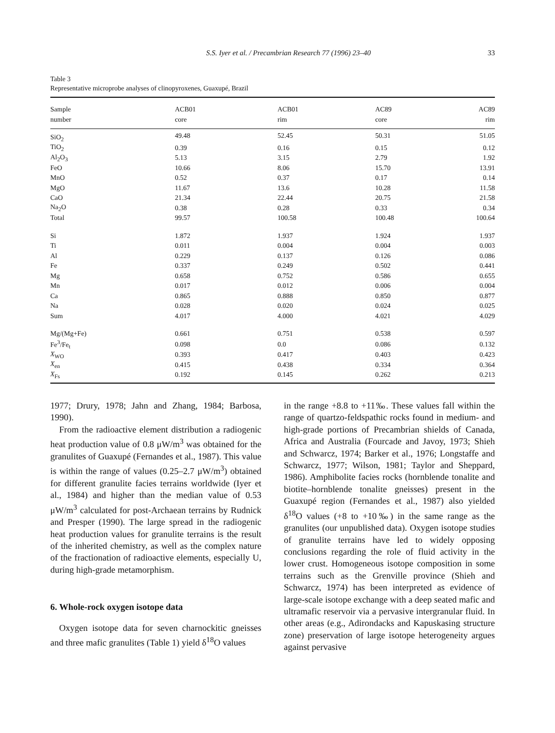S.S. Iyer et al. / Precambrian Research 77 (1996) 23–40 33
Table 3
Representative microprobe analyses of clinopyroxenes, Guaxupé, Brazil
| Sample | ACB01 | ACB01 | AC89 | AC89 |
| --- | --- | --- | --- | --- |
| number | core | rim | core | rim |
| SiO<sub>2</sub> | 49.48 | 52.45 | 50.31 | 51.05 |
| TiO<sub>2</sub> | 0.39 | 0.16 | 0.15 | 0.12 |
| Al<sub>2</sub>O<sub>3</sub> | 5.13 | 3.15 | 2.79 | 1.92 |
| FeO | 10.66 | 8.06 | 15.70 | 13.91 |
| MnO | 0.52 | 0.37 | 0.17 | 0.14 |
| MgO | 11.67 | 13.6 | 10.28 | 11.58 |
| CaO | 21.34 | 22.44 | 20.75 | 21.58 |
| Na<sub>2</sub>O | 0.38 | 0.28 | 0.33 | 0.34 |
| Total | 99.57 | 100.58 | 100.48 | 100.64 |
| Si | 1.872 | 1.937 | 1.924 | 1.937 |
| Ti | 0.011 | 0.004 | 0.004 | 0.003 |
| Al | 0.229 | 0.137 | 0.126 | 0.086 |
| Fe | 0.337 | 0.249 | 0.502 | 0.441 |
| Mg | 0.658 | 0.752 | 0.586 | 0.655 |
| Mn | 0.017 | 0.012 | 0.006 | 0.004 |
| Ca | 0.865 | 0.888 | 0.850 | 0.877 |
| Na | 0.028 | 0.020 | 0.024 | 0.025 |
| Sum | 4.017 | 4.000 | 4.021 | 4.029 |
| Mg/(Mg+Fe) | 0.661 | 0.751 | 0.538 | 0.597 |
| Fe<sup>3</sup>/Fe<sub>t</sub> | 0.098 | 0.0 | 0.086 | 0.132 |
| X<sub>WO</sub> | 0.393 | 0.417 | 0.403 | 0.423 |
| X<sub>en</sub> | 0.415 | 0.438 | 0.334 | 0.364 |
| X<sub>Fs</sub> | 0.192 | 0.145 | 0.262 | 0.213 |
1977; Drury, 1978; Jahn and Zhang, 1984; Barbosa, 1990).
From the radioactive element distribution a radiogenic heat production value of 0.8 μW/m<sup>3</sup> was obtained for the granulites of Guaxupé (Fernandes et al., 1987). This value is within the range of values (0.25–2.7 μW/m<sup>3</sup>) obtained for different granulite facies terrains worldwide (Iyer et al., 1984) and higher than the median value of 0.53 μW/m<sup>3</sup> calculated for post-Archaean terrains by Rudnick and Presper (1990). The large spread in the radiogenic heat production values for granulite terrains is the result of the inherited chemistry, as well as the complex nature of the fractionation of radioactive elements, especially U, during high-grade metamorphism.
6. Whole-rock oxygen isotope data
Oxygen isotope data for seven charnockitic gneisses and three mafic granulites (Table 1) yield δ<sup>18</sup>O values
in the range +8.8 to +11‰. These values fall within the range of quartzo-feldspathic rocks found in medium- and high-grade portions of Precambrian shields of Canada, Africa and Australia (Fourcade and Javoy, 1973; Shieh and Schwarcz, 1974; Barker et al., 1976; Longstaffe and Schwarcz, 1977; Wilson, 1981; Taylor and Sheppard, 1986). Amphibolite facies rocks (hornblende tonalite and biotite–hornblende tonalite gneisses) present in the Guaxupé region (Fernandes et al., 1987) also yielded δ<sup>18</sup>O values (+8 to +10‰) in the same range as the granulites (our unpublished data). Oxygen isotope studies of granulite terrains have led to widely opposing conclusions regarding the role of fluid activity in the lower crust. Homogeneous isotope composition in some terrains such as the Grenville province (Shieh and Schwarcz, 1974) has been interpreted as evidence of large-scale isotope exchange with a deep seated mafic and ultramafic reservoir via a pervasive intergranular fluid. In other areas (e.g., Adirondacks and Kapuskasing structure zone) preservation of large isotope heterogeneity argues against pervasive